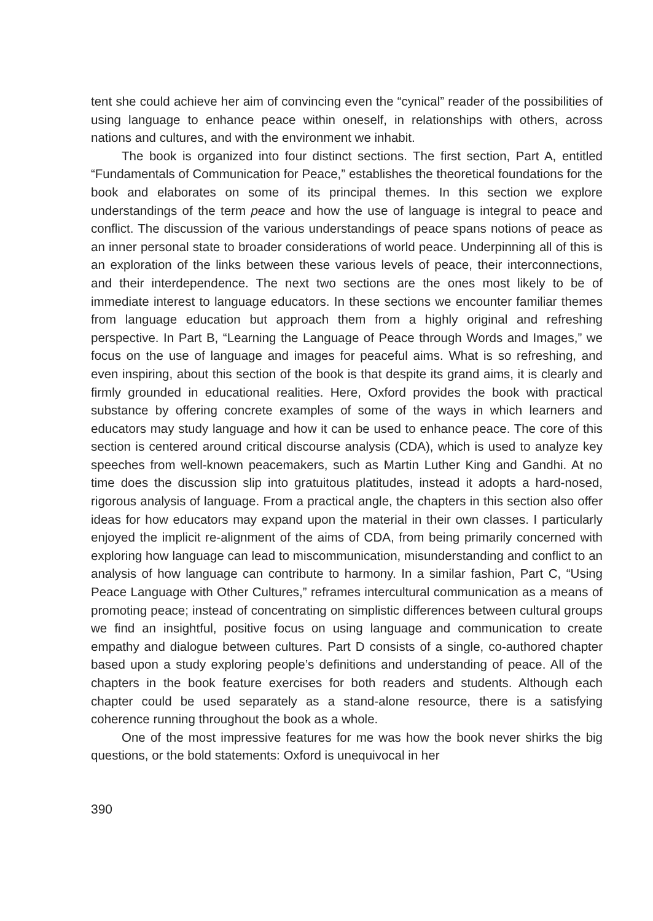tent she could achieve her aim of convincing even the “cynical” reader of the possibilities of using language to enhance peace within oneself, in relationships with others, across nations and cultures, and with the environment we inhabit.
The book is organized into four distinct sections. The first section, Part A, entitled “Fundamentals of Communication for Peace,” establishes the theoretical foundations for the book and elaborates on some of its principal themes. In this section we explore understandings of the term peace and how the use of language is integral to peace and conflict. The discussion of the various understandings of peace spans notions of peace as an inner personal state to broader considerations of world peace. Underpinning all of this is an exploration of the links between these various levels of peace, their interconnections, and their interdependence. The next two sections are the ones most likely to be of immediate interest to language educators. In these sections we encounter familiar themes from language education but approach them from a highly original and refreshing perspective. In Part B, “Learning the Language of Peace through Words and Images,” we focus on the use of language and images for peaceful aims. What is so refreshing, and even inspiring, about this section of the book is that despite its grand aims, it is clearly and firmly grounded in educational realities. Here, Oxford provides the book with practical substance by offering concrete examples of some of the ways in which learners and educators may study language and how it can be used to enhance peace. The core of this section is centered around critical discourse analysis (CDA), which is used to analyze key speeches from well-known peacemakers, such as Martin Luther King and Gandhi. At no time does the discussion slip into gratuitous platitudes, instead it adopts a hard-nosed, rigorous analysis of language. From a practical angle, the chapters in this section also offer ideas for how educators may expand upon the material in their own classes. I particularly enjoyed the implicit re-alignment of the aims of CDA, from being primarily concerned with exploring how language can lead to miscommunication, misunderstanding and conflict to an analysis of how language can contribute to harmony. In a similar fashion, Part C, “Using Peace Language with Other Cultures,” reframes intercultural communication as a means of promoting peace; instead of concentrating on simplistic differences between cultural groups we find an insightful, positive focus on using language and communication to create empathy and dialogue between cultures. Part D consists of a single, co-authored chapter based upon a study exploring people’s definitions and understanding of peace. All of the chapters in the book feature exercises for both readers and students. Although each chapter could be used separately as a stand-alone resource, there is a satisfying coherence running throughout the book as a whole.
One of the most impressive features for me was how the book never shirks the big questions, or the bold statements: Oxford is unequivocal in her
390